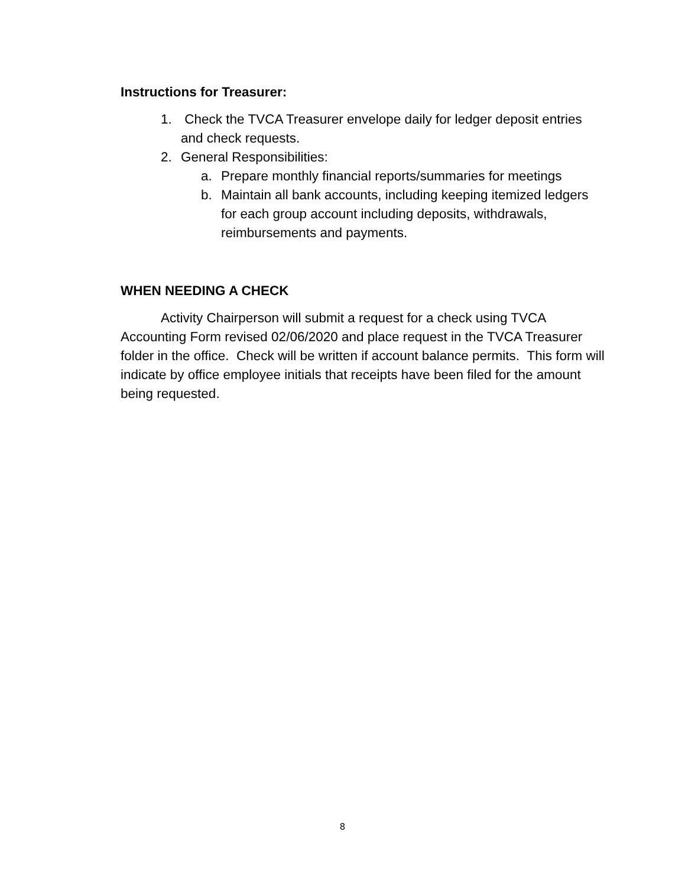Instructions for Treasurer:
1. Check the TVCA Treasurer envelope daily for ledger deposit entries and check requests.
2. General Responsibilities:
a. Prepare monthly financial reports/summaries for meetings
b. Maintain all bank accounts, including keeping itemized ledgers for each group account including deposits, withdrawals, reimbursements and payments.
WHEN NEEDING A CHECK
Activity Chairperson will submit a request for a check using TVCA Accounting Form revised 02/06/2020 and place request in the TVCA Treasurer folder in the office. Check will be written if account balance permits. This form will indicate by office employee initials that receipts have been filed for the amount being requested.
8